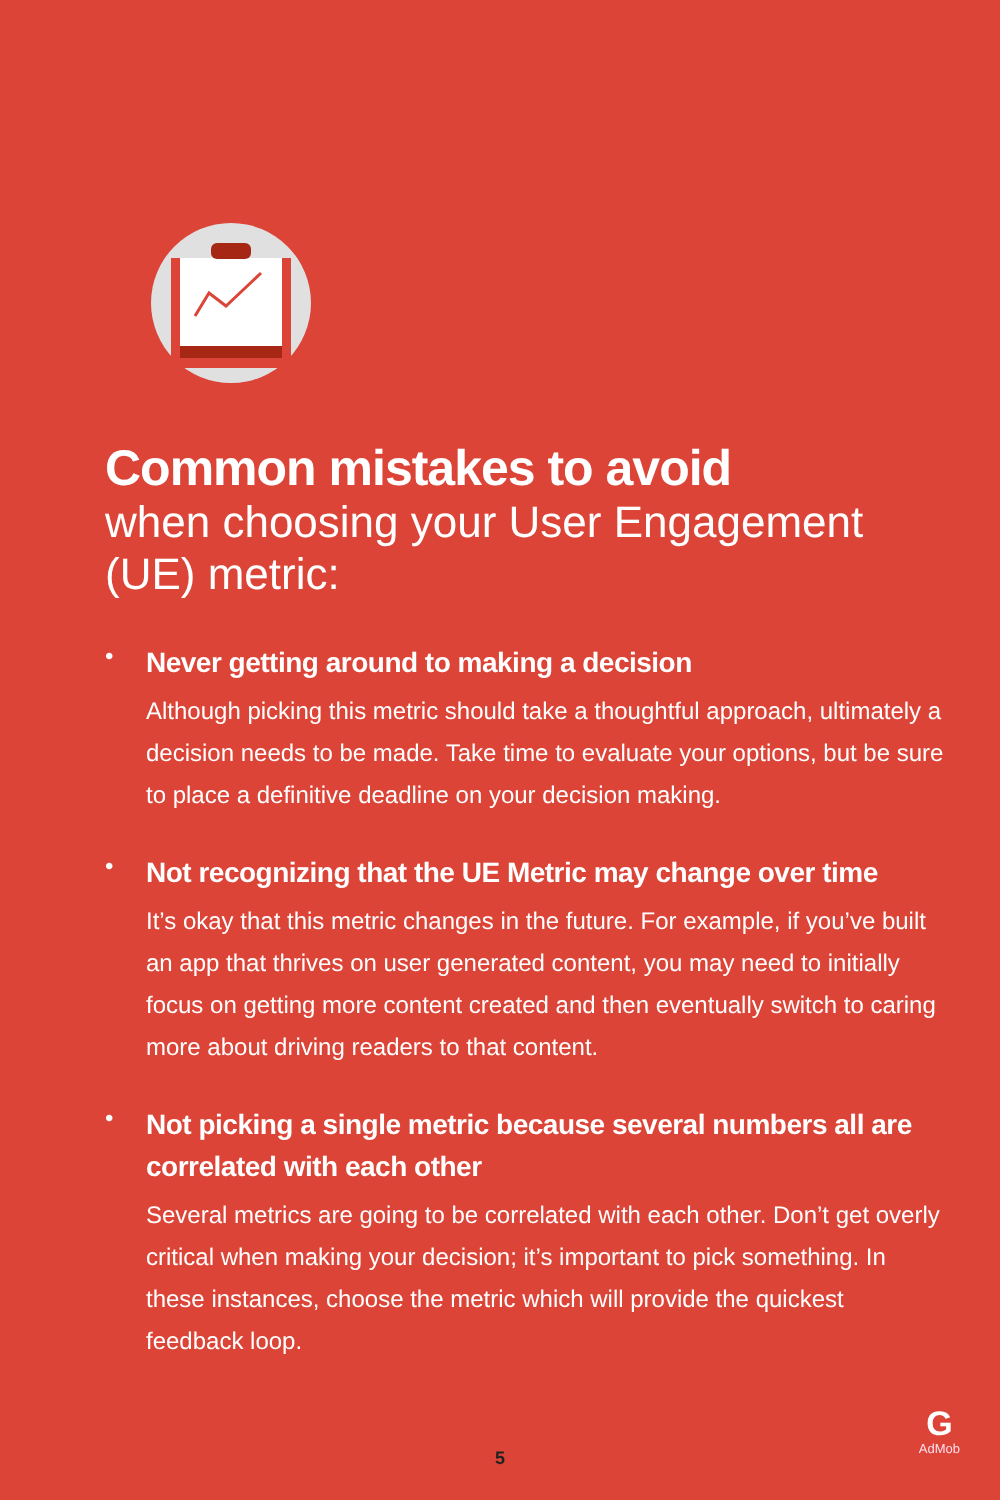Common mistakes to avoid
when choosing your User Engagement (UE) metric:
•
Never getting around to making a decision
Although picking this metric should take a thoughtful approach, ultimately a decision needs to be made. Take time to evaluate your options, but be sure to place a definitive deadline on your decision making.
•
Not recognizing that the UE Metric may change over time
It’s okay that this metric changes in the future. For example, if you’ve built an app that thrives on user generated content, you may need to initially focus on getting more content created and then eventually switch to caring more about driving readers to that content.
•
Not picking a single metric because several numbers all are correlated with each other
Several metrics are going to be correlated with each other. Don’t get overly critical when making your decision; it’s important to pick something. In these instances, choose the metric which will provide the quickest feedback loop.
5
G
AdMob